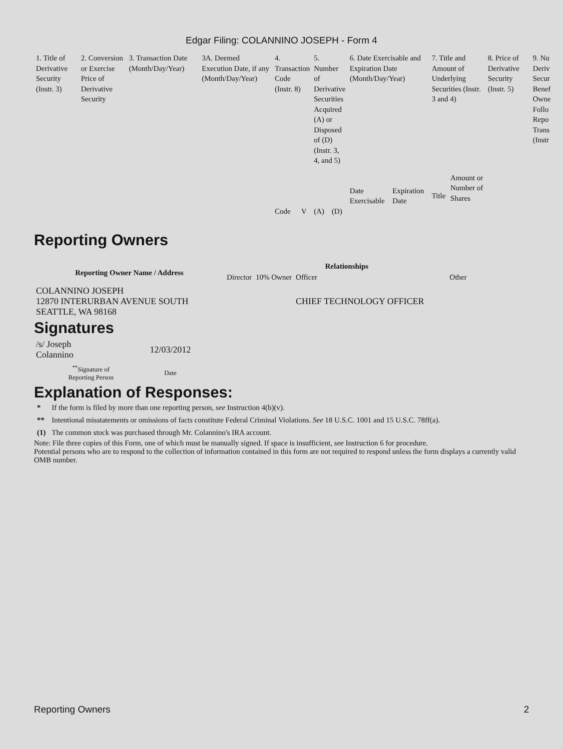Edgar Filing: COLANNINO JOSEPH - Form 4
| 1. Title of Derivative Security (Instr. 3) | 2. Conversion or Exercise Price of Derivative Security | 3. Transaction Date (Month/Day/Year) | 3A. Deemed Execution Date, if any (Month/Day/Year) | 4. Transaction Code (Instr. 8) | | 5. Number of Derivative Securities Acquired (A) or Disposed of (D) (Instr. 3, 4, and 5) | | 6. Date Exercisable and Expiration Date (Month/Day/Year) | | 7. Title and Amount of Underlying Securities (Instr. 3 and 4) | | 8. Price of Derivative Security (Instr. 5) | 9. Nu Deriv Secur Benef Owne Follo Repo Trans (Instr |
| | | | | | | | | Date Exercisable | Expiration Date | Title | Amount or Number of Shares | | |
| | | | | Code | V | (A) | (D) | | | | | | |
Reporting Owners
| Reporting Owner Name / Address | Relationships | | | |
| --- | --- | --- | --- | --- |
| | Director | 10% Owner | Officer | Other |
| COLANNINO JOSEPH 12870 INTERURBAN AVENUE SOUTH SEATTLE, WA 98168 | | | CHIEF TECHNOLOGY OFFICER | |
Signatures
| /s/ Joseph Colannino | 12/03/2012 |
| <sup>**</sup> Signature of Reporting Person | Date |
Explanation of Responses:
| * | If the form is filed by more than one reporting person, see Instruction 4(b)(v). |
| ** | Intentional misstatements or omissions of facts constitute Federal Criminal Violations. See 18 U.S.C. 1001 and 15 U.S.C. 78ff(a). |
| (1) | The common stock was purchased through Mr. Colannino's IRA account. |
Note: File three copies of this Form, one of which must be manually signed. If space is insufficient, see Instruction 6 for procedure.
Potential persons who are to respond to the collection of information contained in this form are not required to respond unless the form displays a currently valid OMB number.
Reporting Owners 2